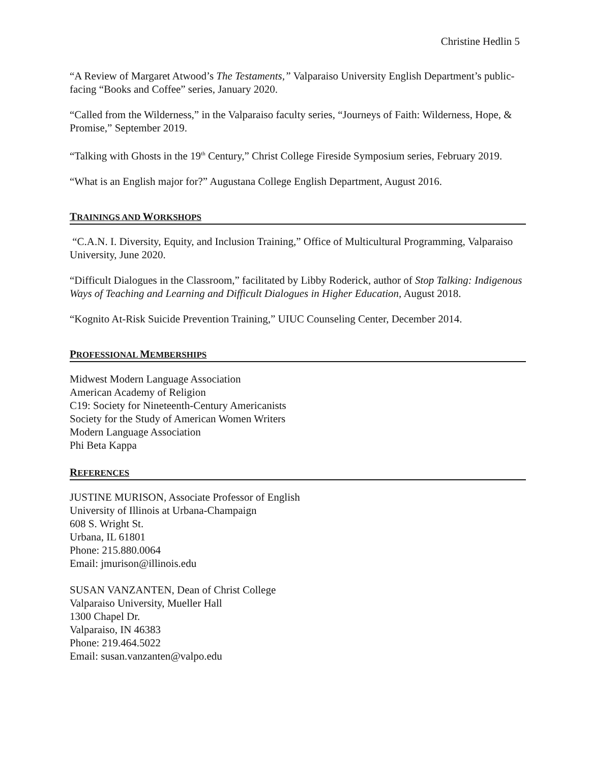Christine Hedlin 5
“A Review of Margaret Atwood’s The Testaments,” Valparaiso University English Department’s public-facing “Books and Coffee” series, January 2020.
“Called from the Wilderness,” in the Valparaiso faculty series, “Journeys of Faith: Wilderness, Hope, & Promise,” September 2019.
“Talking with Ghosts in the 19<sup>th</sup> Century,” Christ College Fireside Symposium series, February 2019.
“What is an English major for?” Augustana College English Department, August 2016.
TRAININGS AND WORKSHOPS
“C.A.N. I. Diversity, Equity, and Inclusion Training,” Office of Multicultural Programming, Valparaiso University, June 2020.
“Difficult Dialogues in the Classroom,” facilitated by Libby Roderick, author of Stop Talking: Indigenous Ways of Teaching and Learning and Difficult Dialogues in Higher Education, August 2018.
“Kognito At-Risk Suicide Prevention Training,” UIUC Counseling Center, December 2014.
PROFESSIONAL MEMBERSHIPS
Midwest Modern Language Association
American Academy of Religion
C19: Society for Nineteenth-Century Americanists
Society for the Study of American Women Writers
Modern Language Association
Phi Beta Kappa
REFERENCES
JUSTINE MURISON, Associate Professor of English
University of Illinois at Urbana-Champaign
608 S. Wright St.
Urbana, IL 61801
Phone: 215.880.0064
Email: jmurison@illinois.edu
SUSAN VANZANTEN, Dean of Christ College
Valparaiso University, Mueller Hall
1300 Chapel Dr.
Valparaiso, IN 46383
Phone: 219.464.5022
Email: susan.vanzanten@valpo.edu